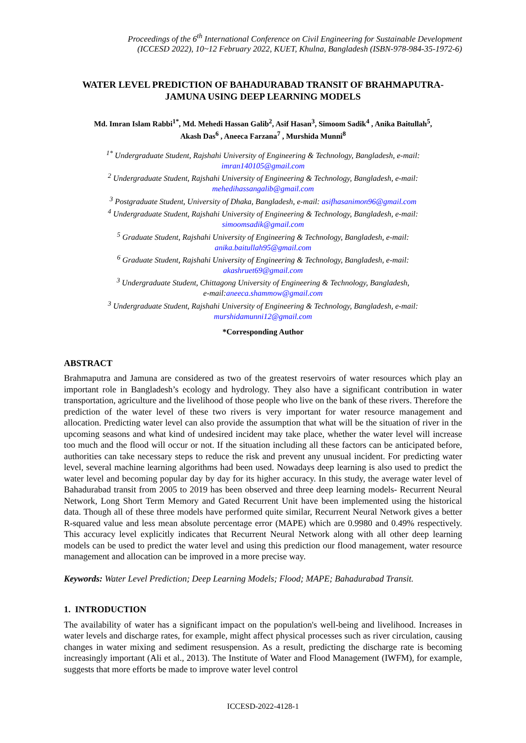Proceedings of the 6<sup>th</sup> International Conference on Civil Engineering for Sustainable Development
(ICCESD 2022), 10~12 February 2022, KUET, Khulna, Bangladesh (ISBN-978-984-35-1972-6)
WATER LEVEL PREDICTION OF BAHADURABAD TRANSIT OF BRAHMAPUTRA-JAMUNA USING DEEP LEARNING MODELS
Md. Imran Islam Rabbi<sup>1*</sup>, Md. Mehedi Hassan Galib<sup>2</sup>, Asif Hasan<sup>3</sup>, Simoom Sadik<sup>4</sup> , Anika Baitullah<sup>5</sup>,
Akash Das<sup>6</sup> , Aneeca Farzana<sup>7</sup> , Murshida Munni<sup>8</sup>
<sup>1*</sup> Undergraduate Student, Rajshahi University of Engineering & Technology, Bangladesh, e-mail:
imran140105@gmail.com
<sup>2</sup> Undergraduate Student, Rajshahi University of Engineering & Technology, Bangladesh, e-mail:
mehedihassangalib@gmail.com
<sup>3</sup> Postgraduate Student, University of Dhaka, Bangladesh, e-mail: asifhasanimon96@gmail.com
<sup>4</sup> Undergraduate Student, Rajshahi University of Engineering & Technology, Bangladesh, e-mail:
simoomsadik@gmail.com
<sup>5</sup> Graduate Student, Rajshahi University of Engineering & Technology, Bangladesh, e-mail:
anika.baitullah95@gmail.com
<sup>6</sup> Graduate Student, Rajshahi University of Engineering & Technology, Bangladesh, e-mail:
akashruet69@gmail.com
<sup>3</sup> Undergraduate Student, Chittagong University of Engineering & Technology, Bangladesh,
e-mail:aneeca.shammow@gmail.com
<sup>3</sup> Undergraduate Student, Rajshahi University of Engineering & Technology, Bangladesh, e-mail:
murshidamunni12@gmail.com
*Corresponding Author
ABSTRACT
Brahmaputra and Jamuna are considered as two of the greatest reservoirs of water resources which play an important role in Bangladesh’s ecology and hydrology. They also have a significant contribution in water transportation, agriculture and the livelihood of those people who live on the bank of these rivers. Therefore the prediction of the water level of these two rivers is very important for water resource management and allocation. Predicting water level can also provide the assumption that what will be the situation of river in the upcoming seasons and what kind of undesired incident may take place, whether the water level will increase too much and the flood will occur or not. If the situation including all these factors can be anticipated before, authorities can take necessary steps to reduce the risk and prevent any unusual incident. For predicting water level, several machine learning algorithms had been used. Nowadays deep learning is also used to predict the water level and becoming popular day by day for its higher accuracy. In this study, the average water level of Bahadurabad transit from 2005 to 2019 has been observed and three deep learning models- Recurrent Neural Network, Long Short Term Memory and Gated Recurrent Unit have been implemented using the historical data. Though all of these three models have performed quite similar, Recurrent Neural Network gives a better R-squared value and less mean absolute percentage error (MAPE) which are 0.9980 and 0.49% respectively. This accuracy level explicitly indicates that Recurrent Neural Network along with all other deep learning models can be used to predict the water level and using this prediction our flood management, water resource management and allocation can be improved in a more precise way.
Keywords: Water Level Prediction; Deep Learning Models; Flood; MAPE; Bahadurabad Transit.
1. INTRODUCTION
The availability of water has a significant impact on the population's well-being and livelihood. Increases in water levels and discharge rates, for example, might affect physical processes such as river circulation, causing changes in water mixing and sediment resuspension. As a result, predicting the discharge rate is becoming increasingly important (Ali et al., 2013). The Institute of Water and Flood Management (IWFM), for example, suggests that more efforts be made to improve water level control
ICCESD-2022-4128-1